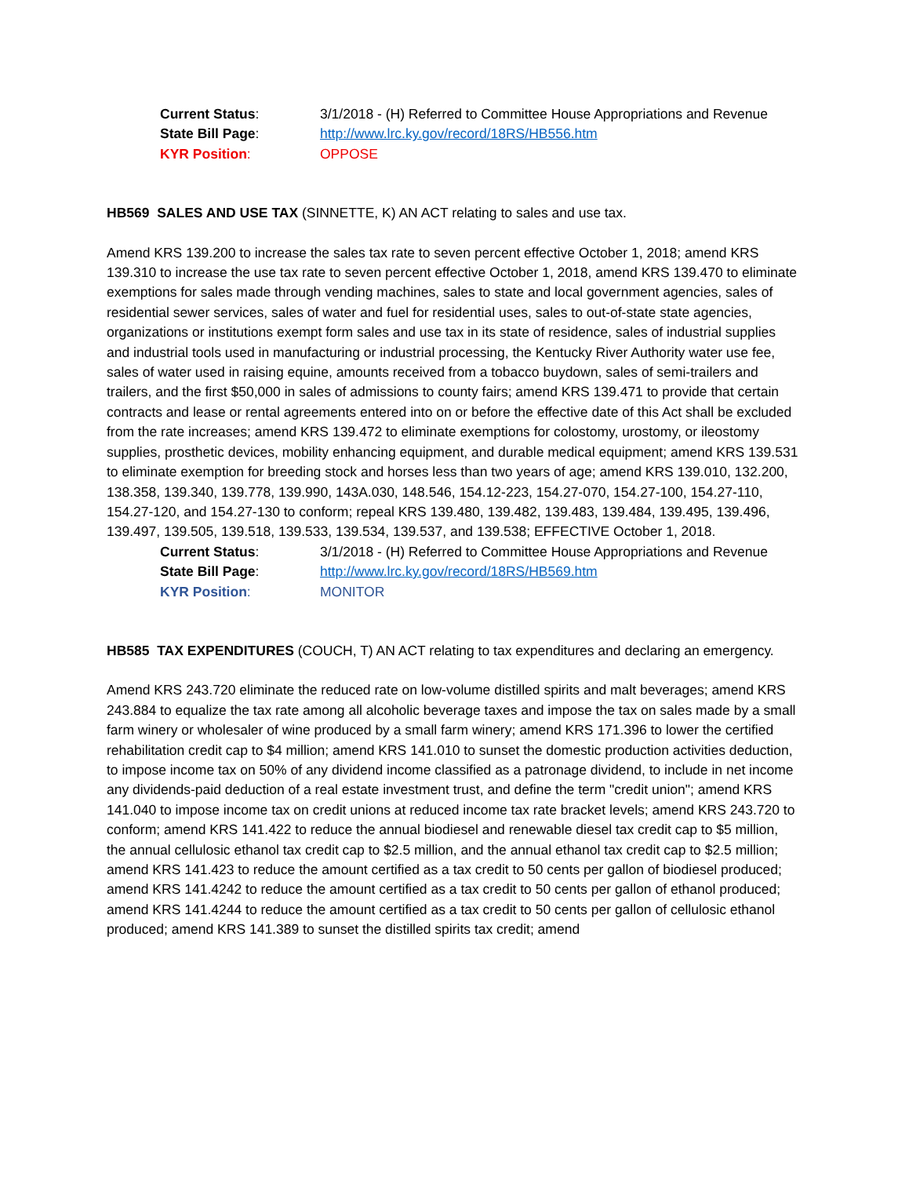Current Status:
3/1/2018 - (H) Referred to Committee House Appropriations and Revenue
State Bill Page:
http://www.lrc.ky.gov/record/18RS/HB556.htm
KYR Position:
OPPOSE
HB569 SALES AND USE TAX (SINNETTE, K) AN ACT relating to sales and use tax.
Amend KRS 139.200 to increase the sales tax rate to seven percent effective October 1, 2018; amend KRS 139.310 to increase the use tax rate to seven percent effective October 1, 2018, amend KRS 139.470 to eliminate exemptions for sales made through vending machines, sales to state and local government agencies, sales of residential sewer services, sales of water and fuel for residential uses, sales to out-of-state state agencies, organizations or institutions exempt form sales and use tax in its state of residence, sales of industrial supplies and industrial tools used in manufacturing or industrial processing, the Kentucky River Authority water use fee, sales of water used in raising equine, amounts received from a tobacco buydown, sales of semi-trailers and trailers, and the first $50,000 in sales of admissions to county fairs; amend KRS 139.471 to provide that certain contracts and lease or rental agreements entered into on or before the effective date of this Act shall be excluded from the rate increases; amend KRS 139.472 to eliminate exemptions for colostomy, urostomy, or ileostomy supplies, prosthetic devices, mobility enhancing equipment, and durable medical equipment; amend KRS 139.531 to eliminate exemption for breeding stock and horses less than two years of age; amend KRS 139.010, 132.200, 138.358, 139.340, 139.778, 139.990, 143A.030, 148.546, 154.12-223, 154.27-070, 154.27-100, 154.27-110, 154.27-120, and 154.27-130 to conform; repeal KRS 139.480, 139.482, 139.483, 139.484, 139.495, 139.496, 139.497, 139.505, 139.518, 139.533, 139.534, 139.537, and 139.538; EFFECTIVE October 1, 2018.
Current Status:
3/1/2018 - (H) Referred to Committee House Appropriations and Revenue
State Bill Page:
http://www.lrc.ky.gov/record/18RS/HB569.htm
KYR Position:
MONITOR
HB585 TAX EXPENDITURES (COUCH, T) AN ACT relating to tax expenditures and declaring an emergency.
Amend KRS 243.720 eliminate the reduced rate on low-volume distilled spirits and malt beverages; amend KRS 243.884 to equalize the tax rate among all alcoholic beverage taxes and impose the tax on sales made by a small farm winery or wholesaler of wine produced by a small farm winery; amend KRS 171.396 to lower the certified rehabilitation credit cap to $4 million; amend KRS 141.010 to sunset the domestic production activities deduction, to impose income tax on 50% of any dividend income classified as a patronage dividend, to include in net income any dividends-paid deduction of a real estate investment trust, and define the term "credit union"; amend KRS 141.040 to impose income tax on credit unions at reduced income tax rate bracket levels; amend KRS 243.720 to conform; amend KRS 141.422 to reduce the annual biodiesel and renewable diesel tax credit cap to $5 million, the annual cellulosic ethanol tax credit cap to $2.5 million, and the annual ethanol tax credit cap to $2.5 million; amend KRS 141.423 to reduce the amount certified as a tax credit to 50 cents per gallon of biodiesel produced; amend KRS 141.4242 to reduce the amount certified as a tax credit to 50 cents per gallon of ethanol produced; amend KRS 141.4244 to reduce the amount certified as a tax credit to 50 cents per gallon of cellulosic ethanol produced; amend KRS 141.389 to sunset the distilled spirits tax credit; amend